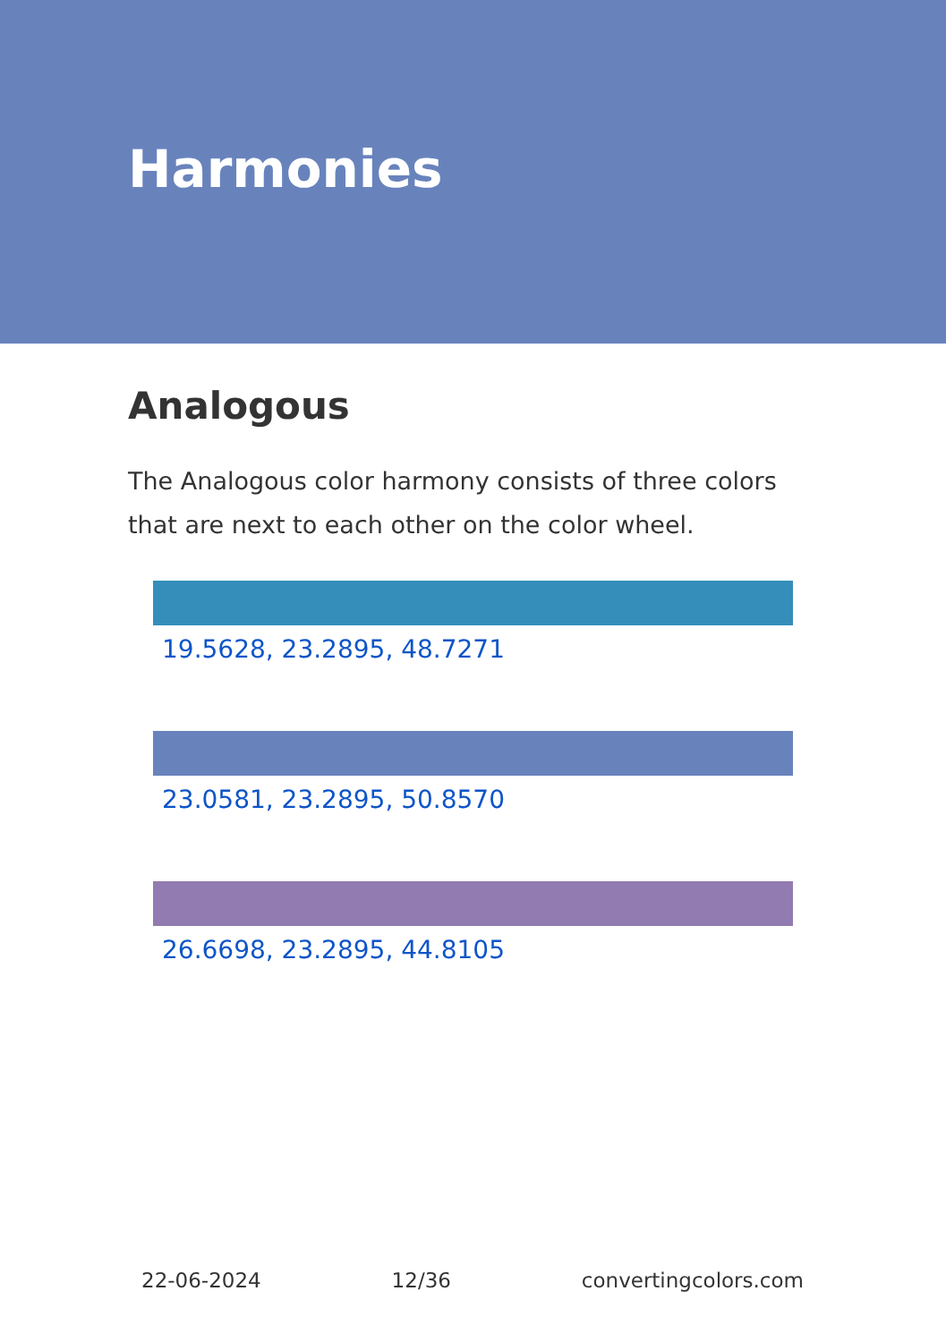Harmonies
Analogous
The Analogous color harmony consists of three colors that are next to each other on the color wheel.
19.5628, 23.2895, 48.7271
23.0581, 23.2895, 50.8570
26.6698, 23.2895, 44.8105
22-06-2024 12/36 convertingcolors.com